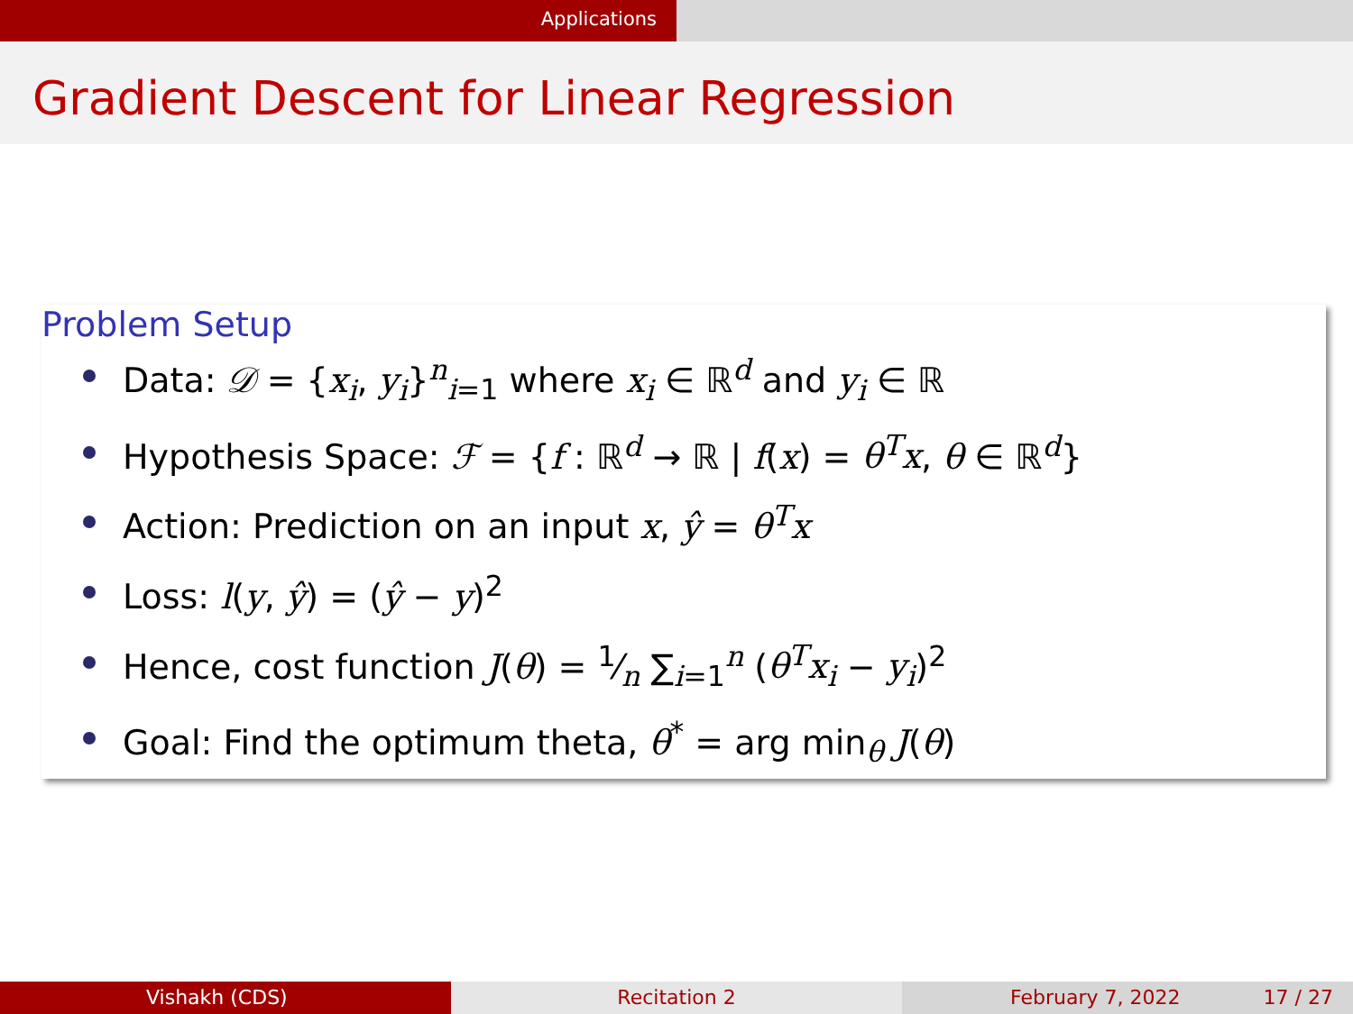Applications
Gradient Descent for Linear Regression
Problem Setup
Data: 𝒟 = {x<sub>i</sub>, y<sub>i</sub>}<sup>n</sup><sub>i=1</sub> where x<sub>i</sub> ∈ ℝ<sup>d</sup> and y<sub>i</sub> ∈ ℝ
Hypothesis Space: ℱ = {f : ℝ<sup>d</sup> → ℝ | f(x) = θ<sup>T</sup>x, θ ∈ ℝ<sup>d</sup>}
Action: Prediction on an input x, ŷ = θ<sup>T</sup>x
Loss: l(y, ŷ) = (ŷ − y)<sup>2</sup>
Hence, cost function J(θ) = 1⁄n ∑<sub>i=1</sub><sup>n</sup> (θ<sup>T</sup>x<sub>i</sub> − y<sub>i</sub>)<sup>2</sup>
Goal: Find the optimum theta, θ<sup>*</sup> = arg min<sub>θ</sub> J(θ)
Vishakh (CDS) Recitation 2 February 7, 2022 17 / 27